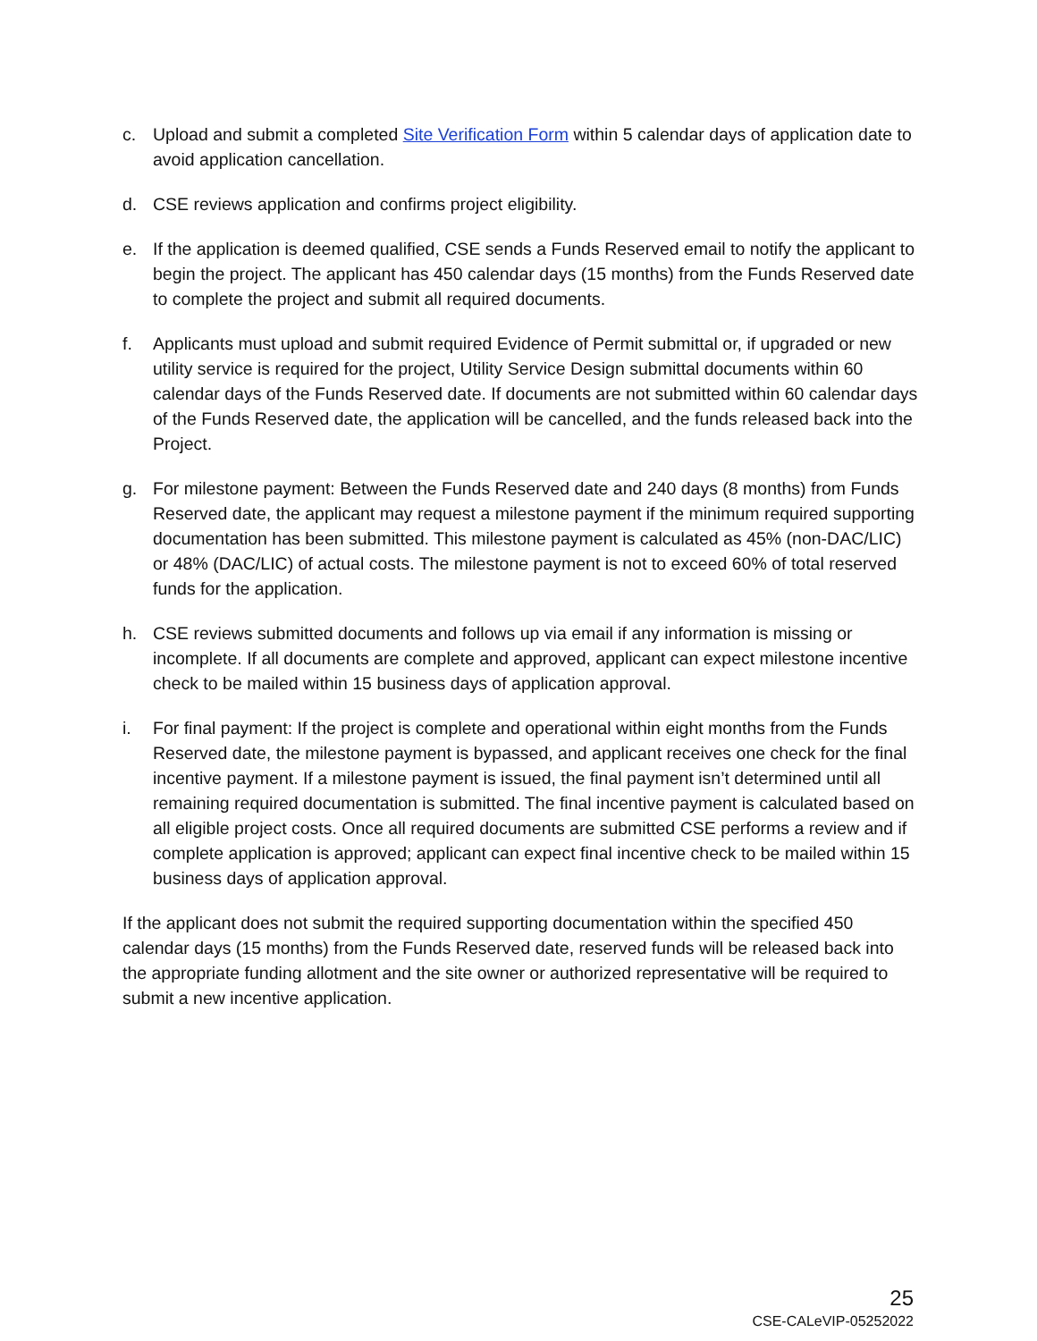c. Upload and submit a completed Site Verification Form within 5 calendar days of application date to avoid application cancellation.
d. CSE reviews application and confirms project eligibility.
e. If the application is deemed qualified, CSE sends a Funds Reserved email to notify the applicant to begin the project. The applicant has 450 calendar days (15 months) from the Funds Reserved date to complete the project and submit all required documents.
f. Applicants must upload and submit required Evidence of Permit submittal or, if upgraded or new utility service is required for the project, Utility Service Design submittal documents within 60 calendar days of the Funds Reserved date. If documents are not submitted within 60 calendar days of the Funds Reserved date, the application will be cancelled, and the funds released back into the Project.
g. For milestone payment: Between the Funds Reserved date and 240 days (8 months) from Funds Reserved date, the applicant may request a milestone payment if the minimum required supporting documentation has been submitted. This milestone payment is calculated as 45% (non-DAC/LIC) or 48% (DAC/LIC) of actual costs. The milestone payment is not to exceed 60% of total reserved funds for the application.
h. CSE reviews submitted documents and follows up via email if any information is missing or incomplete. If all documents are complete and approved, applicant can expect milestone incentive check to be mailed within 15 business days of application approval.
i. For final payment: If the project is complete and operational within eight months from the Funds Reserved date, the milestone payment is bypassed, and applicant receives one check for the final incentive payment. If a milestone payment is issued, the final payment isn’t determined until all remaining required documentation is submitted. The final incentive payment is calculated based on all eligible project costs. Once all required documents are submitted CSE performs a review and if complete application is approved; applicant can expect final incentive check to be mailed within 15 business days of application approval.
If the applicant does not submit the required supporting documentation within the specified 450 calendar days (15 months) from the Funds Reserved date, reserved funds will be released back into the appropriate funding allotment and the site owner or authorized representative will be required to submit a new incentive application.
25
CSE-CALeVIP-05252022